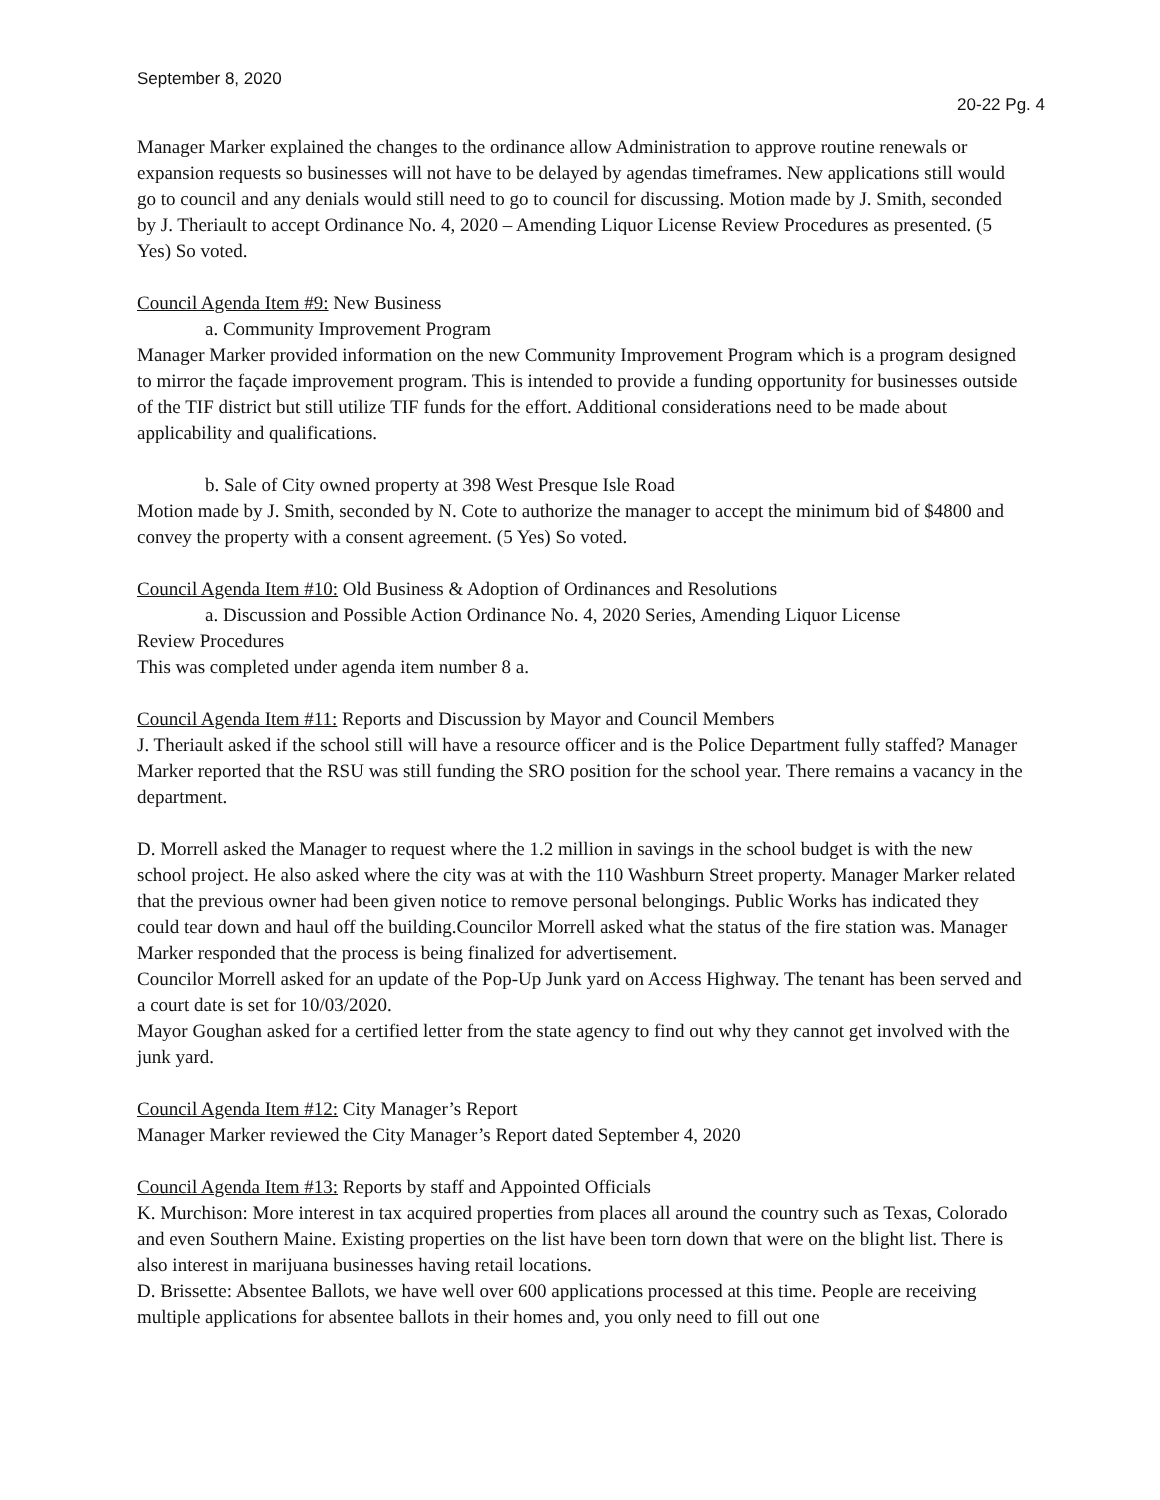September 8, 2020
20-22 Pg. 4
Manager Marker explained the changes to the ordinance allow Administration to approve routine renewals or expansion requests so businesses will not have to be delayed by agendas timeframes. New applications still would go to council and any denials would still need to go to council for discussing. Motion made by J. Smith, seconded by J. Theriault to accept Ordinance No. 4, 2020 – Amending Liquor License Review Procedures as presented. (5 Yes) So voted.
Council Agenda Item #9: New Business
a. Community Improvement Program
Manager Marker provided information on the new Community Improvement Program which is a program designed to mirror the façade improvement program. This is intended to provide a funding opportunity for businesses outside of the TIF district but still utilize TIF funds for the effort. Additional considerations need to be made about applicability and qualifications.
b. Sale of City owned property at 398 West Presque Isle Road
Motion made by J. Smith, seconded by N. Cote to authorize the manager to accept the minimum bid of $4800 and convey the property with a consent agreement. (5 Yes) So voted.
Council Agenda Item #10: Old Business & Adoption of Ordinances and Resolutions
a. Discussion and Possible Action Ordinance No. 4, 2020 Series, Amending Liquor License
Review Procedures
This was completed under agenda item number 8 a.
Council Agenda Item #11: Reports and Discussion by Mayor and Council Members
J. Theriault asked if the school still will have a resource officer and is the Police Department fully staffed? Manager Marker reported that the RSU was still funding the SRO position for the school year. There remains a vacancy in the department.
D. Morrell asked the Manager to request where the 1.2 million in savings in the school budget is with the new school project. He also asked where the city was at with the 110 Washburn Street property. Manager Marker related that the previous owner had been given notice to remove personal belongings. Public Works has indicated they could tear down and haul off the building.Councilor Morrell asked what the status of the fire station was. Manager Marker responded that the process is being finalized for advertisement.
Councilor Morrell asked for an update of the Pop-Up Junk yard on Access Highway. The tenant has been served and a court date is set for 10/03/2020.
Mayor Goughan asked for a certified letter from the state agency to find out why they cannot get involved with the junk yard.
Council Agenda Item #12: City Manager’s Report
Manager Marker reviewed the City Manager’s Report dated September 4, 2020
Council Agenda Item #13: Reports by staff and Appointed Officials
K. Murchison: More interest in tax acquired properties from places all around the country such as Texas, Colorado and even Southern Maine. Existing properties on the list have been torn down that were on the blight list. There is also interest in marijuana businesses having retail locations.
D. Brissette: Absentee Ballots, we have well over 600 applications processed at this time. People are receiving multiple applications for absentee ballots in their homes and, you only need to fill out one